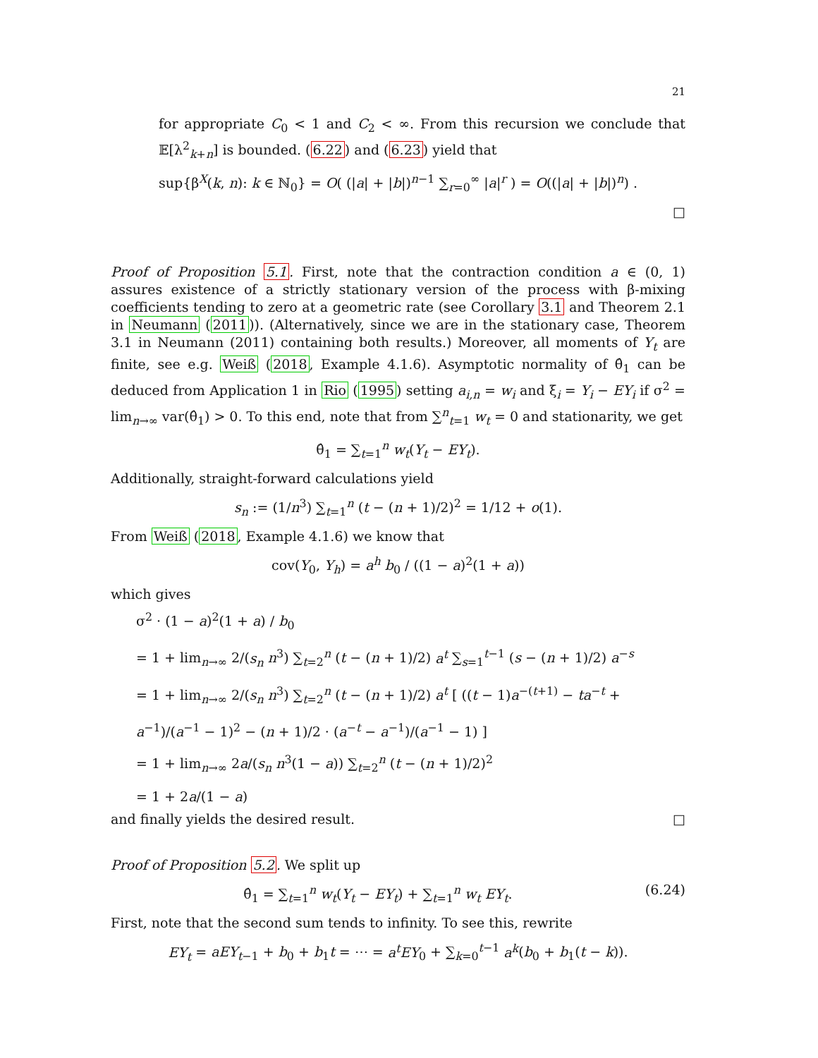21
for appropriate C<sub>0</sub> < 1 and C<sub>2</sub> < ∞. From this recursion we conclude that 𝔼[λ<sup>2</sup><sub>k+n</sub>] is bounded. (6.22) and (6.23) yield that
sup{β<sup>X</sup>(k, n): k ∈ ℕ<sub>0</sub>} = O( (|a| + |b|)<sup>n−1</sup> ∑<sub>r=0</sub><sup>∞</sup> |a|<sup>r</sup> ) = O((|a| + |b|)<sup>n</sup>) .
□
Proof of Proposition 5.1. First, note that the contraction condition a ∈ (0, 1) assures existence of a strictly stationary version of the process with β-mixing coefficients tending to zero at a geometric rate (see Corollary 3.1 and Theorem 2.1 in Neumann (2011)). (Alternatively, since we are in the stationary case, Theorem 3.1 in Neumann (2011) containing both results.) Moreover, all moments of Y<sub>t</sub> are finite, see e.g. Weiß (2018, Example 4.1.6). Asymptotic normality of θ̂<sub>1</sub> can be deduced from Application 1 in Rio (1995) setting a<sub>i,n</sub> = w<sub>i</sub> and ξ<sub>i</sub> = Y<sub>i</sub> − EY<sub>i</sub> if σ<sup>2</sup> = lim<sub>n→∞</sub> var(θ̂<sub>1</sub>) > 0. To this end, note that from ∑<sup>n</sup><sub>t=1</sub> w<sub>t</sub> = 0 and stationarity, we get
θ̂<sub>1</sub> = ∑<sub>t=1</sub><sup>n</sup> w<sub>t</sub>(Y<sub>t</sub> − EY<sub>t</sub>).
Additionally, straight-forward calculations yield
s<sub>n</sub> := (1/n<sup>3</sup>) ∑<sub>t=1</sub><sup>n</sup> (t − (n + 1)/2)<sup>2</sup> = 1/12 + o(1).
From Weiß (2018, Example 4.1.6) we know that
cov(Y<sub>0</sub>, Y<sub>h</sub>) = a<sup>h</sup> b<sub>0</sub> / ((1 − a)<sup>2</sup>(1 + a))
which gives
σ<sup>2</sup> · (1 − a)<sup>2</sup>(1 + a) / b<sub>0</sub>
= 1 + lim<sub>n→∞</sub> 2/(s<sub>n</sub> n<sup>3</sup>) ∑<sub>t=2</sub><sup>n</sup> (t − (n + 1)/2) a<sup>t</sup> ∑<sub>s=1</sub><sup>t−1</sup> (s − (n + 1)/2) a<sup>−s</sup>
= 1 + lim<sub>n→∞</sub> 2/(s<sub>n</sub> n<sup>3</sup>) ∑<sub>t=2</sub><sup>n</sup> (t − (n + 1)/2) a<sup>t</sup> [ ((t − 1)a<sup>−(t+1)</sup> − ta<sup>−t</sup> + a<sup>−1</sup>)/(a<sup>−1</sup> − 1)<sup>2</sup> − (n + 1)/2 · (a<sup>−t</sup> − a<sup>−1</sup>)/(a<sup>−1</sup> − 1) ]
= 1 + lim<sub>n→∞</sub> 2a/(s<sub>n</sub> n<sup>3</sup>(1 − a)) ∑<sub>t=2</sub><sup>n</sup> (t − (n + 1)/2)<sup>2</sup>
= 1 + 2a/(1 − a)
and finally yields the desired result. □
Proof of Proposition 5.2. We split up
θ̂<sub>1</sub> = ∑<sub>t=1</sub><sup>n</sup> w<sub>t</sub>(Y<sub>t</sub> − EY<sub>t</sub>) + ∑<sub>t=1</sub><sup>n</sup> w<sub>t</sub> EY<sub>t</sub>. (6.24)
First, note that the second sum tends to infinity. To see this, rewrite
EY<sub>t</sub> = aEY<sub>t−1</sub> + b<sub>0</sub> + b<sub>1</sub>t = ⋯ = a<sup>t</sup>EY<sub>0</sub> + ∑<sub>k=0</sub><sup>t−1</sup> a<sup>k</sup>(b<sub>0</sub> + b<sub>1</sub>(t − k)).